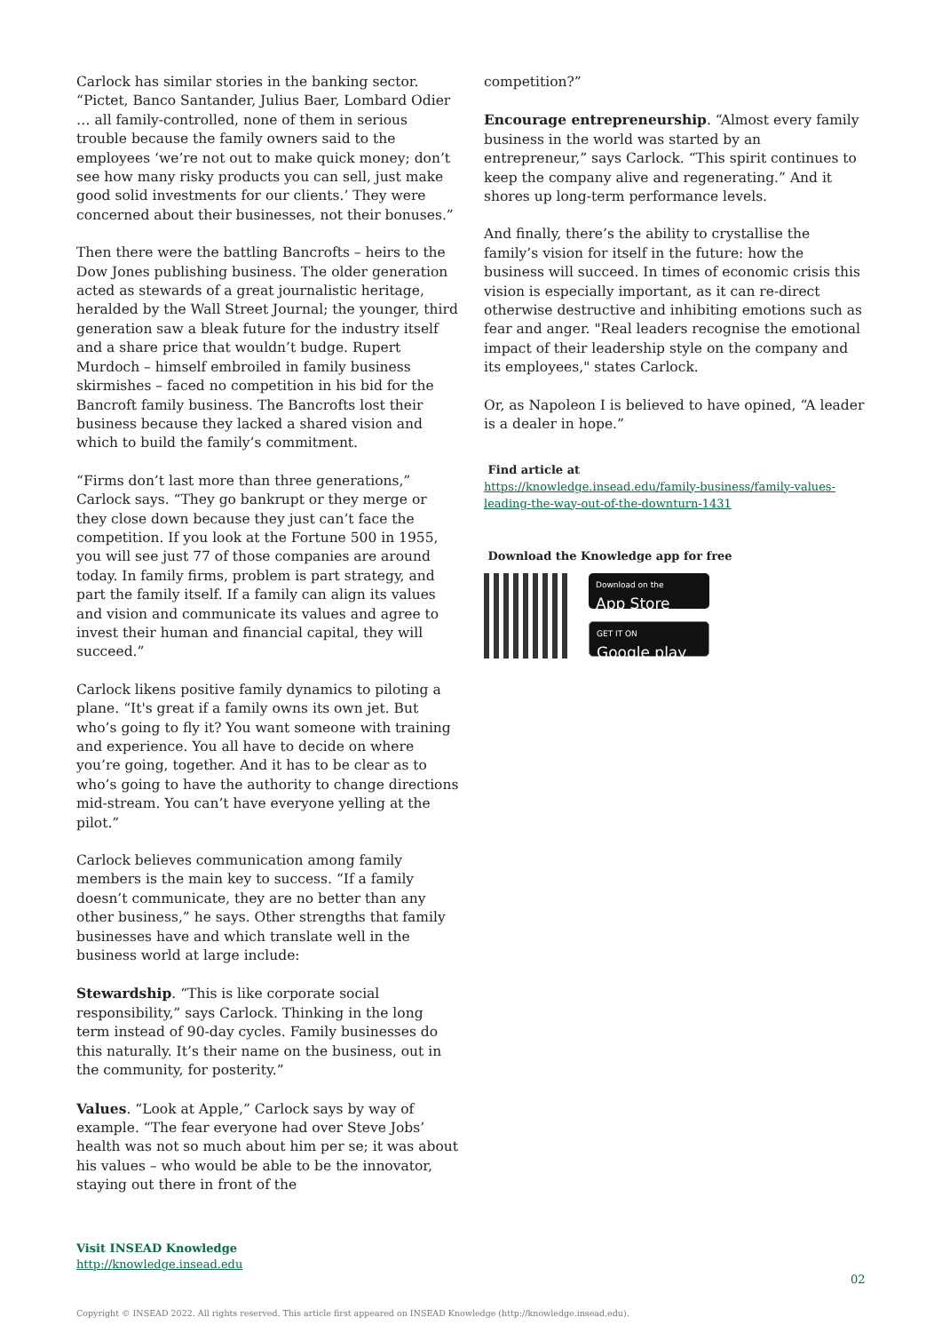Carlock has similar stories in the banking sector. “Pictet, Banco Santander, Julius Baer, Lombard Odier … all family-controlled, none of them in serious trouble because the family owners said to the employees ‘we’re not out to make quick money; don’t see how many risky products you can sell, just make good solid investments for our clients.’ They were concerned about their businesses, not their bonuses.”
Then there were the battling Bancrofts – heirs to the Dow Jones publishing business. The older generation acted as stewards of a great journalistic heritage, heralded by the Wall Street Journal; the younger, third generation saw a bleak future for the industry itself and a share price that wouldn’t budge. Rupert Murdoch – himself embroiled in family business skirmishes – faced no competition in his bid for the Bancroft family business. The Bancrofts lost their business because they lacked a shared vision and which to build the family’s commitment.
“Firms don’t last more than three generations,” Carlock says. “They go bankrupt or they merge or they close down because they just can’t face the competition. If you look at the Fortune 500 in 1955, you will see just 77 of those companies are around today. In family firms, problem is part strategy, and part the family itself. If a family can align its values and vision and communicate its values and agree to invest their human and financial capital, they will succeed.”
Carlock likens positive family dynamics to piloting a plane. “It's great if a family owns its own jet. But who’s going to fly it? You want someone with training and experience. You all have to decide on where you’re going, together. And it has to be clear as to who’s going to have the authority to change directions mid-stream. You can’t have everyone yelling at the pilot.”
Carlock believes communication among family members is the main key to success. “If a family doesn’t communicate, they are no better than any other business,” he says. Other strengths that family businesses have and which translate well in the business world at large include:
Stewardship. “This is like corporate social responsibility,” says Carlock. Thinking in the long term instead of 90-day cycles. Family businesses do this naturally. It’s their name on the business, out in the community, for posterity.”
Values. “Look at Apple,” Carlock says by way of example. “The fear everyone had over Steve Jobs’ health was not so much about him per se; it was about his values – who would be able to be the innovator, staying out there in front of the
competition?”
Encourage entrepreneurship. “Almost every family business in the world was started by an entrepreneur,” says Carlock. “This spirit continues to keep the company alive and regenerating.” And it shores up long-term performance levels.
And finally, there’s the ability to crystallise the family’s vision for itself in the future: how the business will succeed. In times of economic crisis this vision is especially important, as it can re-direct otherwise destructive and inhibiting emotions such as fear and anger. "Real leaders recognise the emotional impact of their leadership style on the company and its employees," states Carlock.
Or, as Napoleon I is believed to have opined, “A leader is a dealer in hope.”
Find article at
https://knowledge.insead.edu/family-business/family-values-leading-the-way-out-of-the-downturn-1431
Download the Knowledge app for free
Download on the
App Store
GET IT ON
Google play
Visit INSEAD Knowledge
http://knowledge.insead.edu
02
Copyright © INSEAD 2022. All rights reserved. This article first appeared on INSEAD Knowledge (http://knowledge.insead.edu).